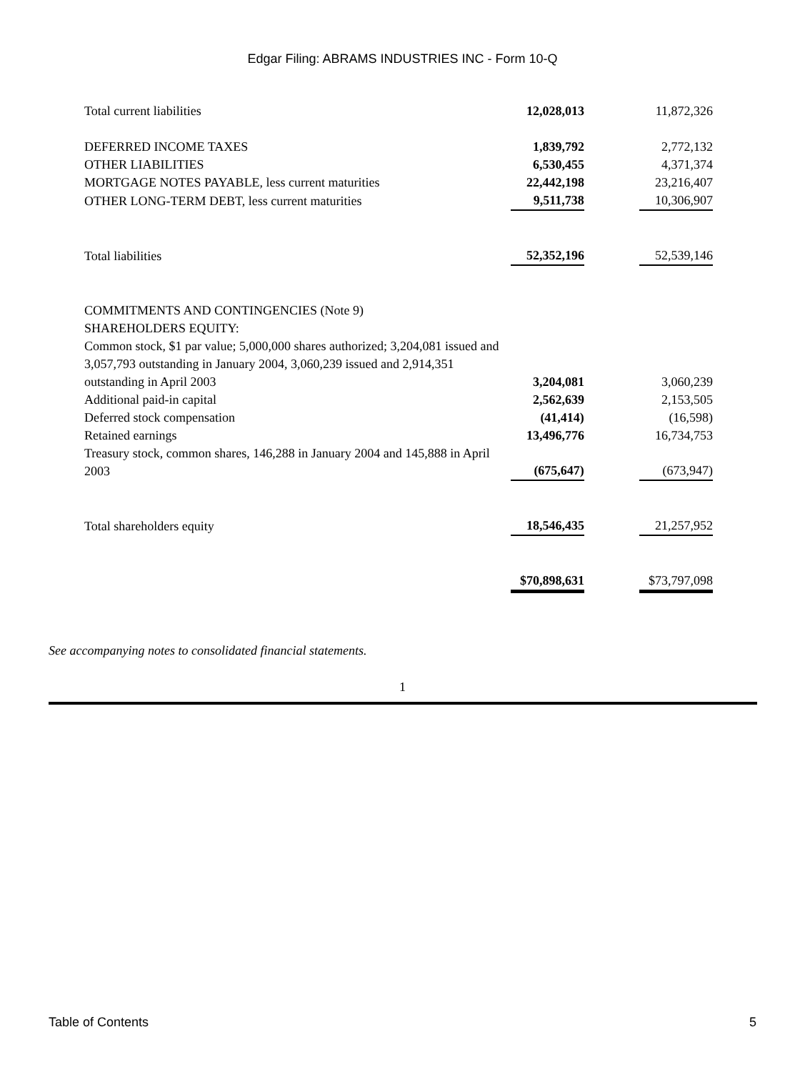Edgar Filing: ABRAMS INDUSTRIES INC - Form 10-Q
| Total current liabilities | 12,028,013 | | 11,872,326 |
| DEFERRED INCOME TAXES | 1,839,792 | | 2,772,132 |
| OTHER LIABILITIES | 6,530,455 | | 4,371,374 |
| MORTGAGE NOTES PAYABLE, less current maturities | 22,442,198 | | 23,216,407 |
| OTHER LONG-TERM DEBT, less current maturities | 9,511,738 | | 10,306,907 |
| Total liabilities | 52,352,196 | | 52,539,146 |
| COMMITMENTS AND CONTINGENCIES (Note 9) | | | |
| SHAREHOLDERS EQUITY: | | | |
| Common stock, $1 par value; 5,000,000 shares authorized; 3,204,081 issued and 3,057,793 outstanding in January 2004, 3,060,239 issued and 2,914,351 outstanding in April 2003 | 3,204,081 | | 3,060,239 |
| Additional paid-in capital | 2,562,639 | | 2,153,505 |
| Deferred stock compensation | (41,414) | | (16,598) |
| Retained earnings | 13,496,776 | | 16,734,753 |
| Treasury stock, common shares, 146,288 in January 2004 and 145,888 in April 2003 | (675,647) | | (673,947) |
| Total shareholders equity | 18,546,435 | | 21,257,952 |
| | $70,898,631 | | $73,797,098 |
See accompanying notes to consolidated financial statements.
1
Table of Contents 5